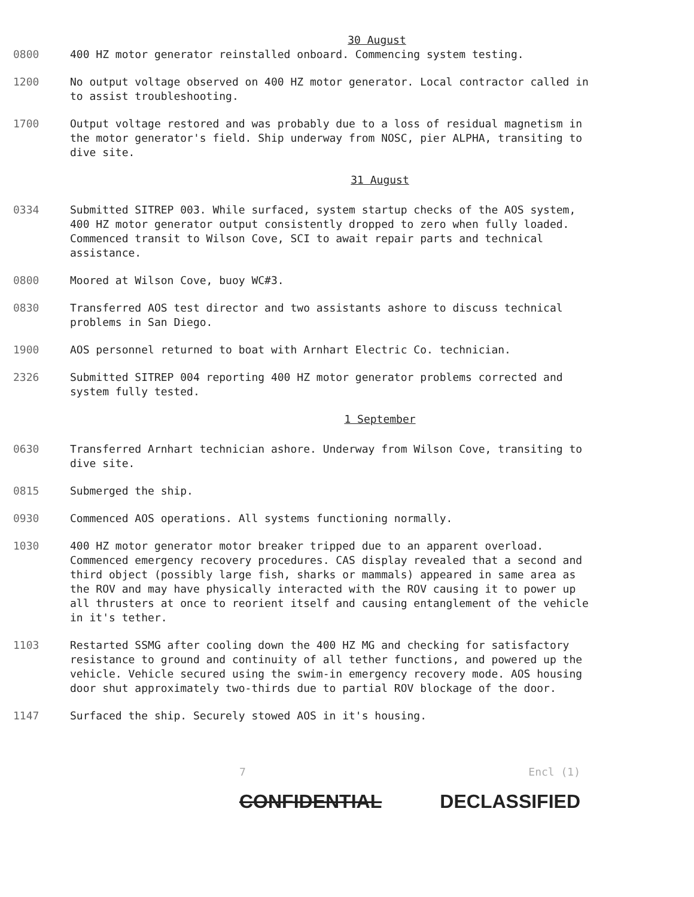30 August
0800 400 HZ motor generator reinstalled onboard. Commencing system testing.
1200 No output voltage observed on 400 HZ motor generator. Local contractor called in to assist troubleshooting.
1700 Output voltage restored and was probably due to a loss of residual magnetism in the motor generator's field. Ship underway from NOSC, pier ALPHA, transiting to dive site.
31 August
0334 Submitted SITREP 003. While surfaced, system startup checks of the AOS system, 400 HZ motor generator output consistently dropped to zero when fully loaded. Commenced transit to Wilson Cove, SCI to await repair parts and technical assistance.
0800 Moored at Wilson Cove, buoy WC#3.
0830 Transferred AOS test director and two assistants ashore to discuss technical problems in San Diego.
1900 AOS personnel returned to boat with Arnhart Electric Co. technician.
2326 Submitted SITREP 004 reporting 400 HZ motor generator problems corrected and system fully tested.
1 September
0630 Transferred Arnhart technician ashore. Underway from Wilson Cove, transiting to dive site.
0815 Submerged the ship.
0930 Commenced AOS operations. All systems functioning normally.
1030 400 HZ motor generator motor breaker tripped due to an apparent overload. Commenced emergency recovery procedures. CAS display revealed that a second and third object (possibly large fish, sharks or mammals) appeared in same area as the ROV and may have physically interacted with the ROV causing it to power up all thrusters at once to reorient itself and causing entanglement of the vehicle in it's tether.
1103 Restarted SSMG after cooling down the 400 HZ MG and checking for satisfactory resistance to ground and continuity of all tether functions, and powered up the vehicle. Vehicle secured using the swim-in emergency recovery mode. AOS housing door shut approximately two-thirds due to partial ROV blockage of the door.
1147 Surfaced the ship. Securely stowed AOS in it's housing.
7 Encl (1)
CONFIDENTIAL DECLASSIFIED